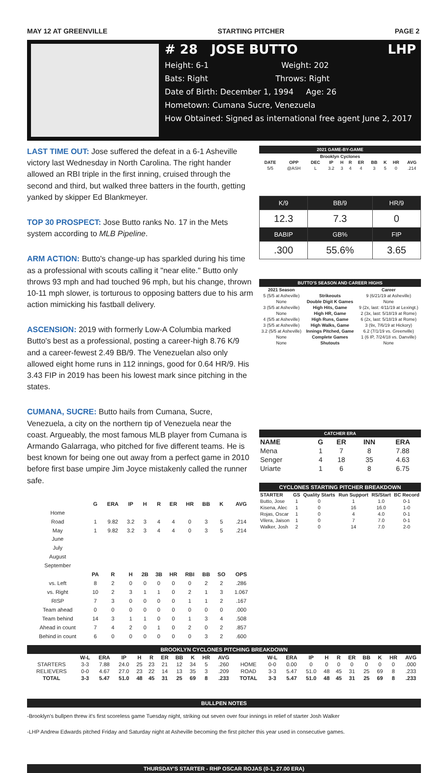MAY 12 AT GREENVILLE STARTING PITCHER PAGE 2
# 28 JOSE BUTTO LHP
Height: 6-1 Weight: 202
Bats: Right Throws: Right
Date of Birth: December 1, 1994 Age: 26
Hometown: Cumana Sucre, Venezuela
How Obtained: Signed as international free agent June 2, 2017
LAST TIME OUT: Jose suffered the defeat in a 6-1 Asheville victory last Wednesday in North Carolina. The right hander allowed an RBI triple in the first inning, cruised through the second and third, but walked three batters in the fourth, getting yanked by skipper Ed Blankmeyer.
TOP 30 PROSPECT: Jose Butto ranks No. 17 in the Mets system according to MLB Pipeline.
ARM ACTION: Butto's change-up has sparkled during his time as a professional with scouts calling it "near elite." Butto only throws 93 mph and had touched 96 mph, but his change, thrown 10-11 mph slower, is torturous to opposing batters due to his arm action mimicking his fastball delivery.
ASCENSION: 2019 with formerly Low-A Columbia marked Butto's best as a professional, posting a career-high 8.76 K/9 and a career-fewest 2.49 BB/9. The Venezuelan also only allowed eight home runs in 112 innings, good for 0.64 HR/9. His 3.43 FIP in 2019 has been his lowest mark since pitching in the states.
CUMANA, SUCRE: Butto hails from Cumana, Sucre, Venezuela, a city on the northern tip of Venezuela near the coast. Argueably, the most famous MLB player from Cumana is Armando Galarraga, who pitched for five different teams. He is best known for being one out away from a perfect game in 2010 before first base umpire Jim Joyce mistakenly called the runner safe.
| | G | ERA | IP | H | R | ER | HR | BB | K | AVG |
| --- | --- | --- | --- | --- | --- | --- | --- | --- | --- | --- |
| Home | | | | | | | | | | |
| Road | 1 | 9.82 | 3.2 | 3 | 4 | 4 | 0 | 3 | 5 | .214 |
| May | 1 | 9.82 | 3.2 | 3 | 4 | 4 | 0 | 3 | 5 | .214 |
| June | | | | | | | | | | |
| July | | | | | | | | | | |
| August | | | | | | | | | | |
| September | | | | | | | | | | |
| | PA | R | H | 2B | 3B | HR | RBI | BB | SO | OPS |
| vs. Left | 8 | 2 | 0 | 0 | 0 | 0 | 0 | 2 | 2 | .286 |
| vs. Right | 10 | 2 | 3 | 1 | 1 | 0 | 2 | 1 | 3 | 1.067 |
| RISP | 7 | 3 | 0 | 0 | 0 | 0 | 1 | 1 | 2 | .167 |
| Team ahead | 0 | 0 | 0 | 0 | 0 | 0 | 0 | 0 | 0 | .000 |
| Team behind | 14 | 3 | 1 | 1 | 0 | 0 | 1 | 3 | 4 | .508 |
| Ahead in count | 7 | 4 | 2 | 0 | 1 | 0 | 2 | 0 | 2 | .857 |
| Behind in count | 6 | 0 | 0 | 0 | 0 | 0 | 0 | 3 | 2 | .600 |
2021 GAME-BY-GAME
| Brooklyn Cyclones | | | | | | | | | | |
| --- | --- | --- | --- | --- | --- | --- | --- | --- | --- | --- |
| DATE | OPP | DEC | IP | H | R | ER | BB | K | HR | AVG |
| 5/5 | @ASH | L | 3.2 | 3 | 4 | 4 | 3 | 5 | 0 | .214 |
| K/9 | BB/9 | HR/9 |
| 12.3 | 7.3 | 0 |
| BABIP | GB% | FIP |
| .300 | 55.6% | 3.65 |
BUTTO'S SEASON AND CAREER HIGHS
| 2021 Season | | Career |
| --- | --- | --- |
| 5 (5/5 at Asheville) | Strikeouts | 9 (6/21/19 at Asheville) |
| None | Double Digit K Games | None |
| 3 (5/5 at Asheville) | High Hits, Game | 9 (2x, last: 4/11/19 at Lexingt.) |
| None | High HR, Game | 2 (3x, last: 5/18/19 at Rome) |
| 4 (5/5 at Asheville) | High Runs, Game | 6 (2x, last: 5/18/19 at Rome) |
| 3 (5/5 at Asheville) | High Walks, Game | 3 (9x, 7/6/19 at Hickory) |
| 3.2 (5/5 at Asheville) | Innings Pitched, Game | 6.2 (7/1/19 vs. Greenville) |
| None | Complete Games | 1 (6 IP, 7/24/18 vs. Danville) |
| None | Shutouts | None |
CATCHER ERA
| NAME | G | ER | INN | ERA |
| --- | --- | --- | --- | --- |
| Mena | 1 | 7 | 8 | 7.88 |
| Senger | 4 | 18 | 35 | 4.63 |
| Uriarte | 1 | 6 | 8 | 6.75 |
CYCLONES STARTING PITCHER BREAKDOWN
| STARTER | GS | Quality Starts | Run Support | RS/Start | BC Record |
| --- | --- | --- | --- | --- | --- |
| Butto, Jose | 1 | 0 | 1 | 1.0 | 0-1 |
| Kisena, Alec | 1 | 0 | 16 | 16.0 | 1-0 |
| Rojas, Oscar | 1 | 0 | 4 | 4.0 | 0-1 |
| Vilera, Jaison | 1 | 0 | 7 | 7.0 | 0-1 |
| Walker, Josh | 2 | 0 | 14 | 7.0 | 2-0 |
BROOKLYN CYCLONES PITCHING BREAKDOWN
| | W-L | ERA | IP | H | R | ER | BB | K | HR | AVG | | W-L | ERA | IP | H | R | ER | BB | K | HR | AVG |
| --- | --- | --- | --- | --- | --- | --- | --- | --- | --- | --- | --- | --- | --- | --- | --- | --- | --- | --- | --- | --- | --- |
| STARTERS | 3-3 | 7.88 | 24.0 | 25 | 23 | 21 | 12 | 34 | 5 | .260 | HOME | 0-0 | 0.00 | 0 | 0 | 0 | 0 | 0 | 0 | 0 | .000 |
| RELIEVERS | 0-0 | 4.67 | 27.0 | 23 | 22 | 14 | 13 | 35 | 3 | .209 | ROAD | 3-3 | 5.47 | 51.0 | 48 | 45 | 31 | 25 | 69 | 8 | .233 |
| TOTAL | 3-3 | 5.47 | 51.0 | 48 | 45 | 31 | 25 | 69 | 8 | .233 | TOTAL | 3-3 | 5.47 | 51.0 | 48 | 45 | 31 | 25 | 69 | 8 | .233 |
BULLPEN NOTES
-Brooklyn's bullpen threw it's first scoreless game Tuesday night, striking out seven over four innings in relief of starter Josh Walker
-LHP Andrew Edwards pitched Friday and Saturday night at Asheville becoming the first pitcher this year used in consecutive games.
THURSDAY'S STARTER - RHP OSCAR ROJAS (0-1, 27.00 ERA)